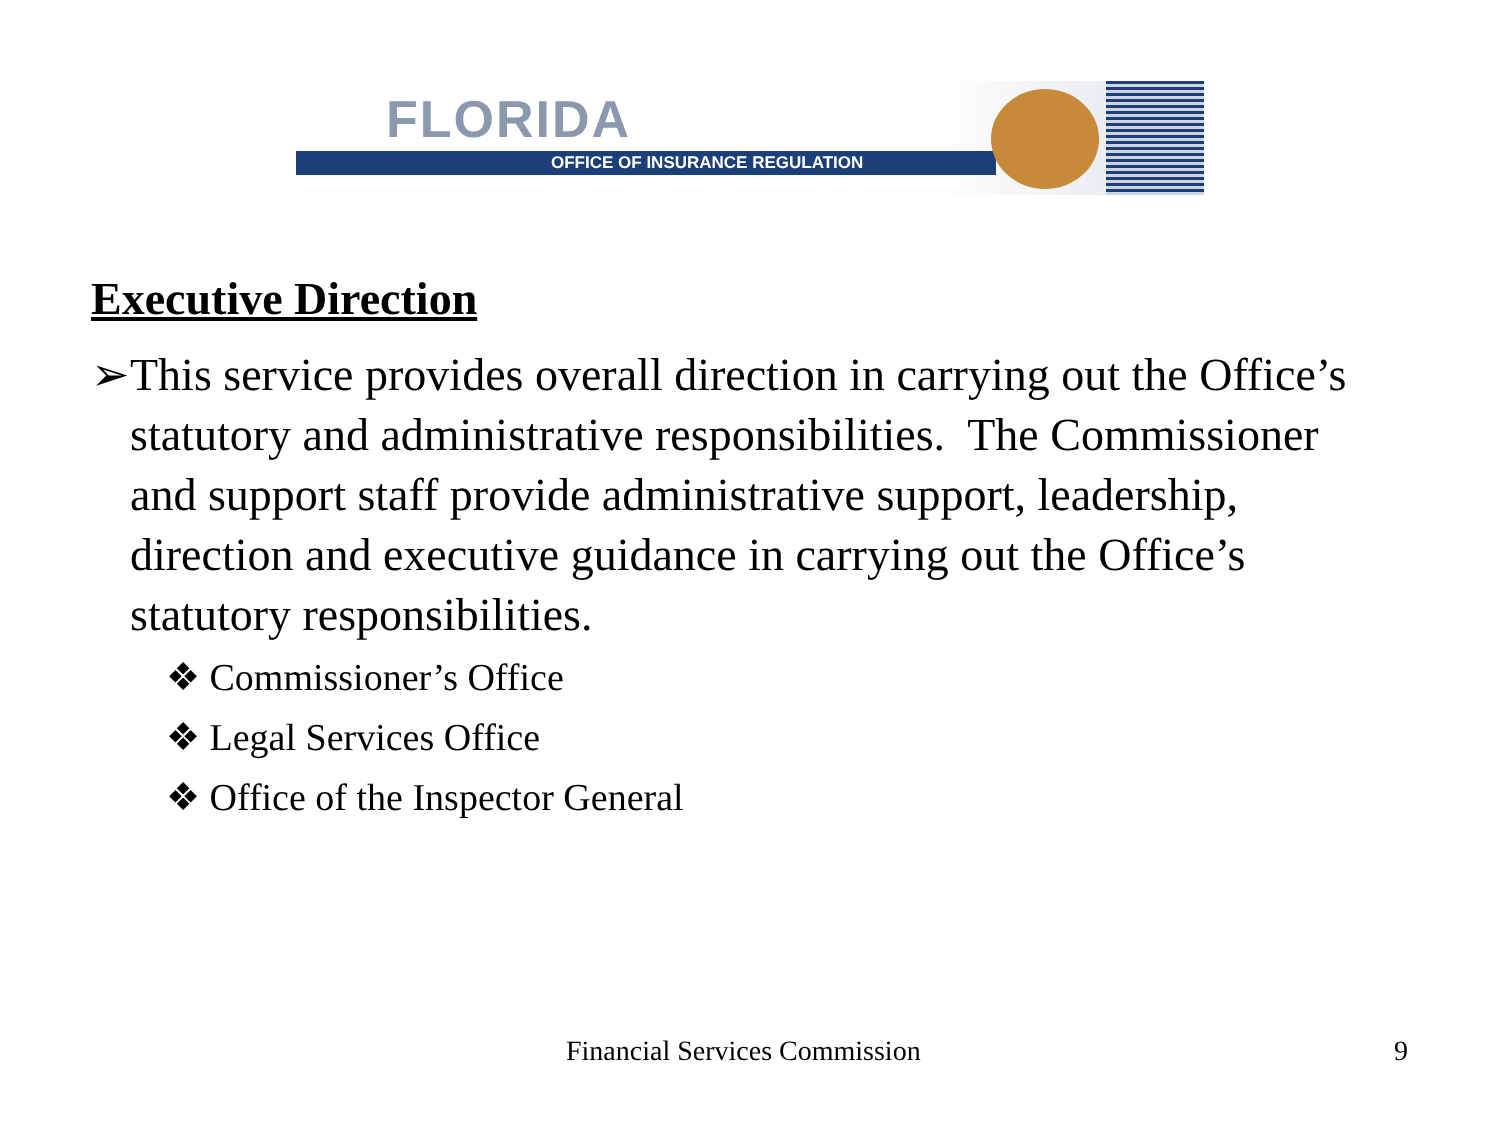FLORIDA
OFFICE OF INSURANCE REGULATION
Executive Direction
➢ This service provides overall direction in carrying out the Office’s statutory and administrative responsibilities. The Commissioner and support staff provide administrative support, leadership, direction and executive guidance in carrying out the Office’s statutory responsibilities.
❖ Commissioner’s Office
❖ Legal Services Office
❖ Office of the Inspector General
Financial Services Commission 9